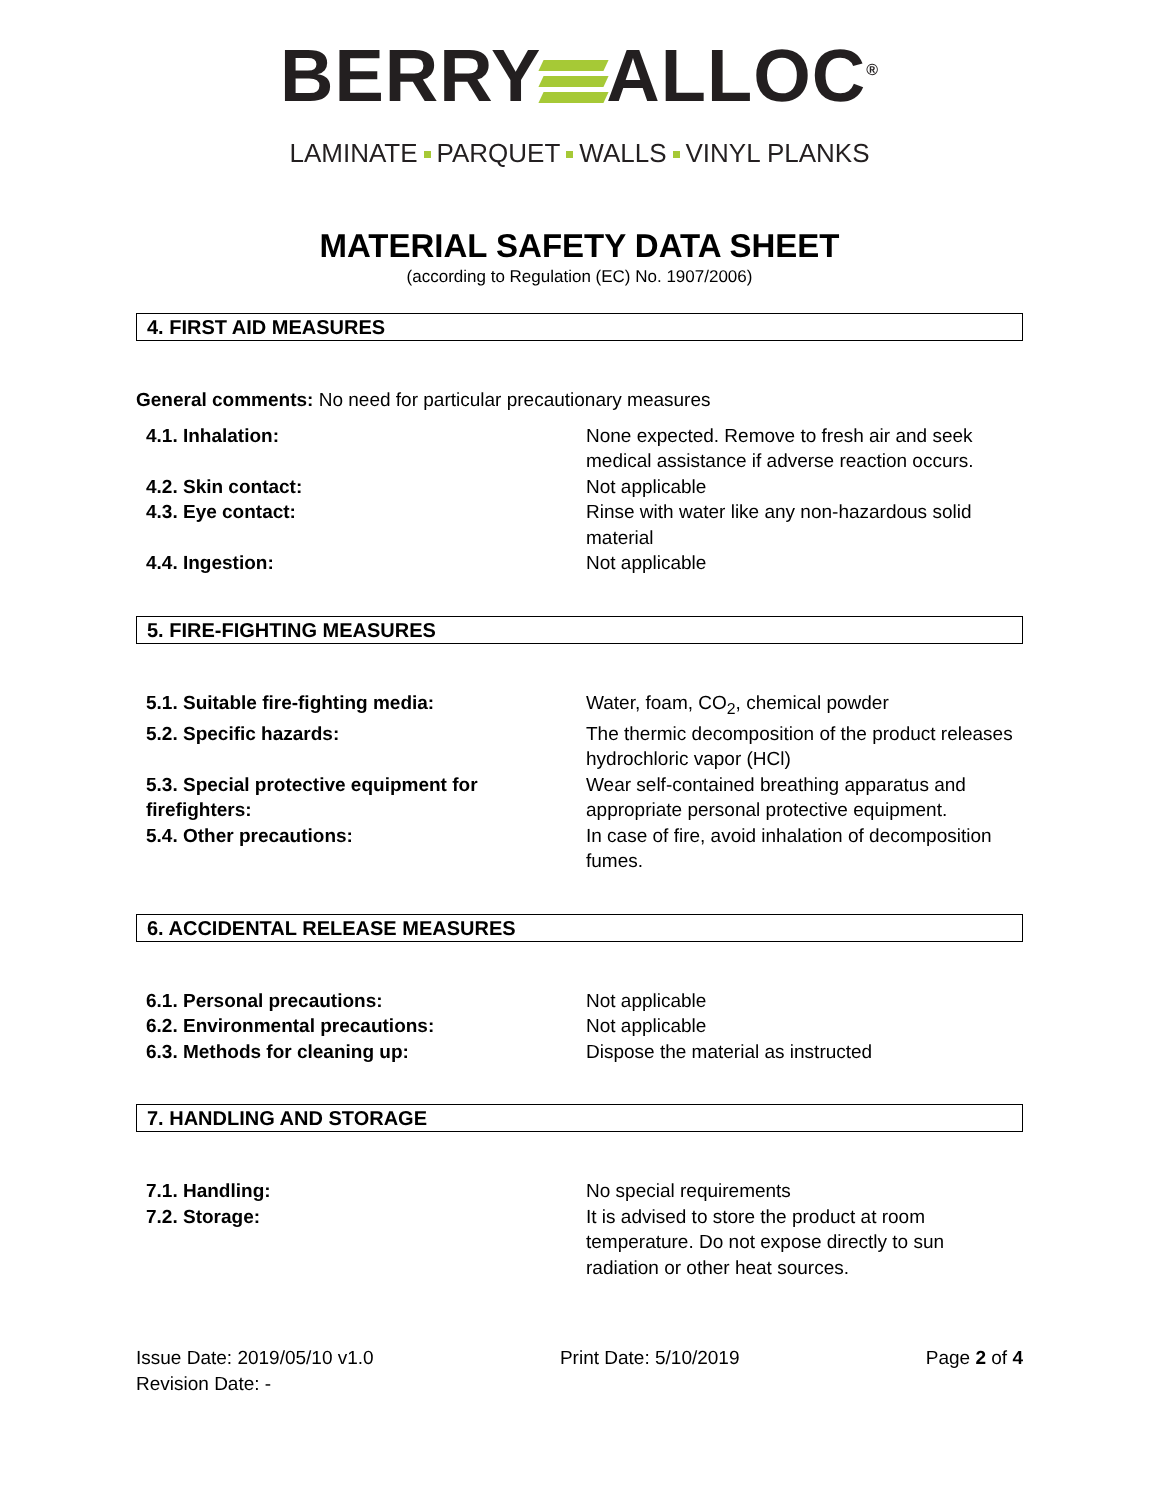BERRY ALLOC<sup>®</sup>
LAMINATE PARQUET WALLS VINYL PLANKS
MATERIAL SAFETY DATA SHEET
(according to Regulation (EC) No. 1907/2006)
4. FIRST AID MEASURES
General comments: No need for particular precautionary measures
| 4.1. Inhalation: | None expected. Remove to fresh air and seek medical assistance if adverse reaction occurs. |
| 4.2. Skin contact: | Not applicable |
| 4.3. Eye contact: | Rinse with water like any non-hazardous solid material |
| 4.4. Ingestion: | Not applicable |
5. FIRE-FIGHTING MEASURES
| 5.1. Suitable fire-fighting media: | Water, foam, CO<sub>2</sub>, chemical powder |
| 5.2. Specific hazards: | The thermic decomposition of the product releases hydrochloric vapor (HCl) |
| 5.3. Special protective equipment for firefighters: | Wear self-contained breathing apparatus and appropriate personal protective equipment. |
| 5.4. Other precautions: | In case of fire, avoid inhalation of decomposition fumes. |
6. ACCIDENTAL RELEASE MEASURES
| 6.1. Personal precautions: | Not applicable |
| 6.2. Environmental precautions: | Not applicable |
| 6.3. Methods for cleaning up: | Dispose the material as instructed |
7. HANDLING AND STORAGE
| 7.1. Handling: | No special requirements |
| 7.2. Storage: | It is advised to store the product at room temperature. Do not expose directly to sun radiation or other heat sources. |
Issue Date: 2019/05/10 v1.0
Revision Date: -
Print Date: 5/10/2019 Page 2 of 4